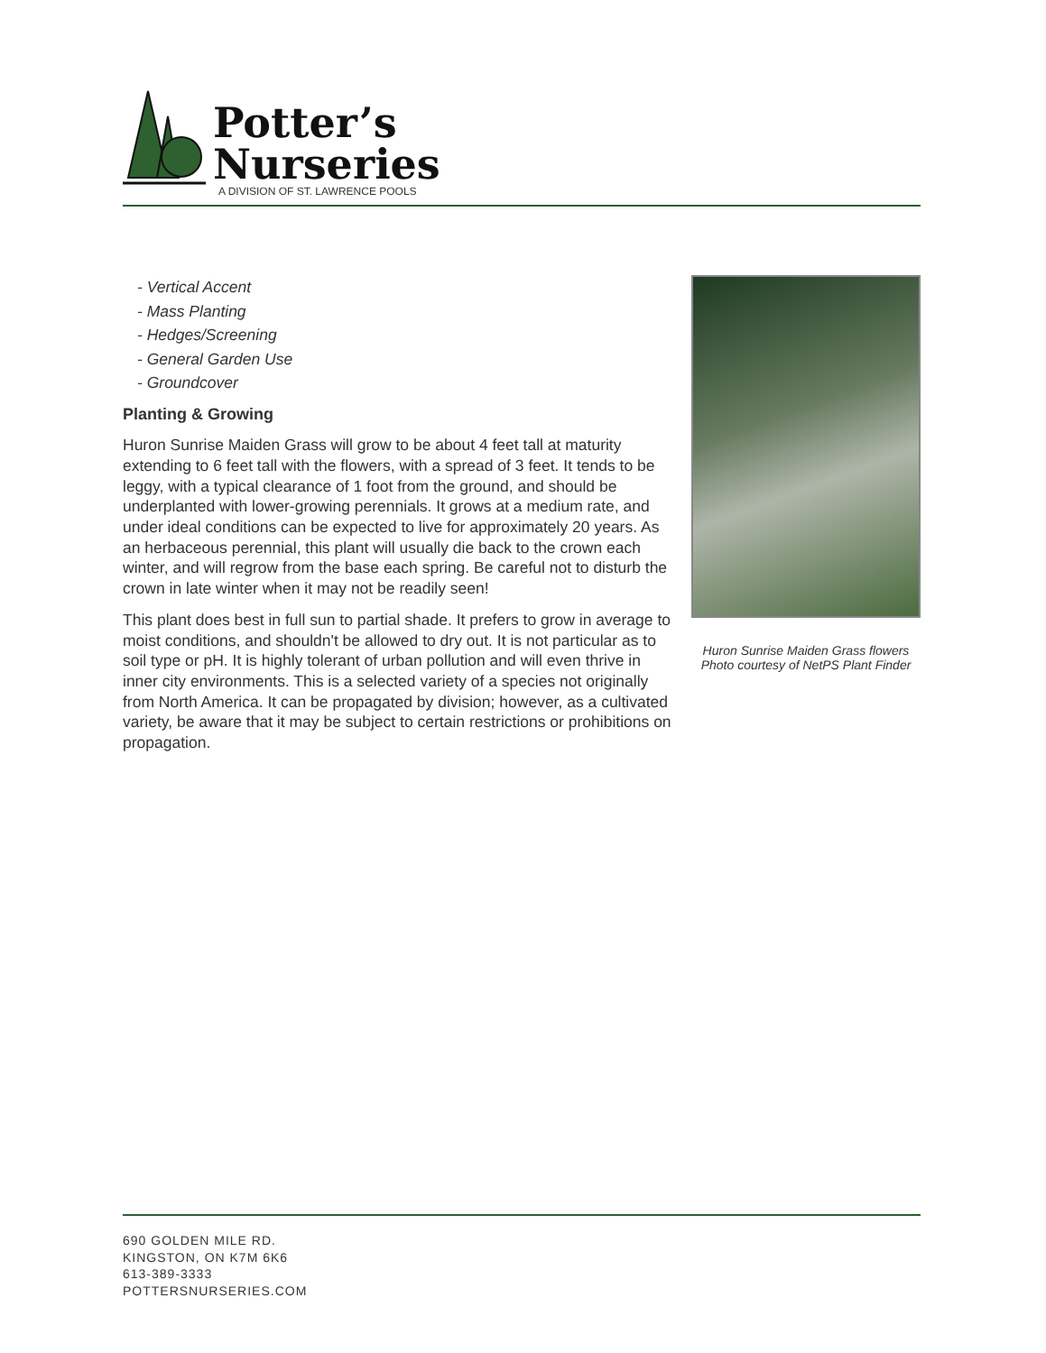Potter’s
Nurseries
A DIVISION OF ST. LAWRENCE POOLS
- Vertical Accent
- Mass Planting
- Hedges/Screening
- General Garden Use
- Groundcover
Planting & Growing
Huron Sunrise Maiden Grass will grow to be about 4 feet tall at maturity extending to 6 feet tall with the flowers, with a spread of 3 feet. It tends to be leggy, with a typical clearance of 1 foot from the ground, and should be underplanted with lower-growing perennials. It grows at a medium rate, and under ideal conditions can be expected to live for approximately 20 years. As an herbaceous perennial, this plant will usually die back to the crown each winter, and will regrow from the base each spring. Be careful not to disturb the crown in late winter when it may not be readily seen!
This plant does best in full sun to partial shade. It prefers to grow in average to moist conditions, and shouldn't be allowed to dry out. It is not particular as to soil type or pH. It is highly tolerant of urban pollution and will even thrive in inner city environments. This is a selected variety of a species not originally from North America. It can be propagated by division; however, as a cultivated variety, be aware that it may be subject to certain restrictions or prohibitions on propagation.
Huron Sunrise Maiden Grass flowers
Photo courtesy of NetPS Plant Finder
690 GOLDEN MILE RD.
KINGSTON, ON K7M 6K6
613-389-3333
POTTERSNURSERIES.COM